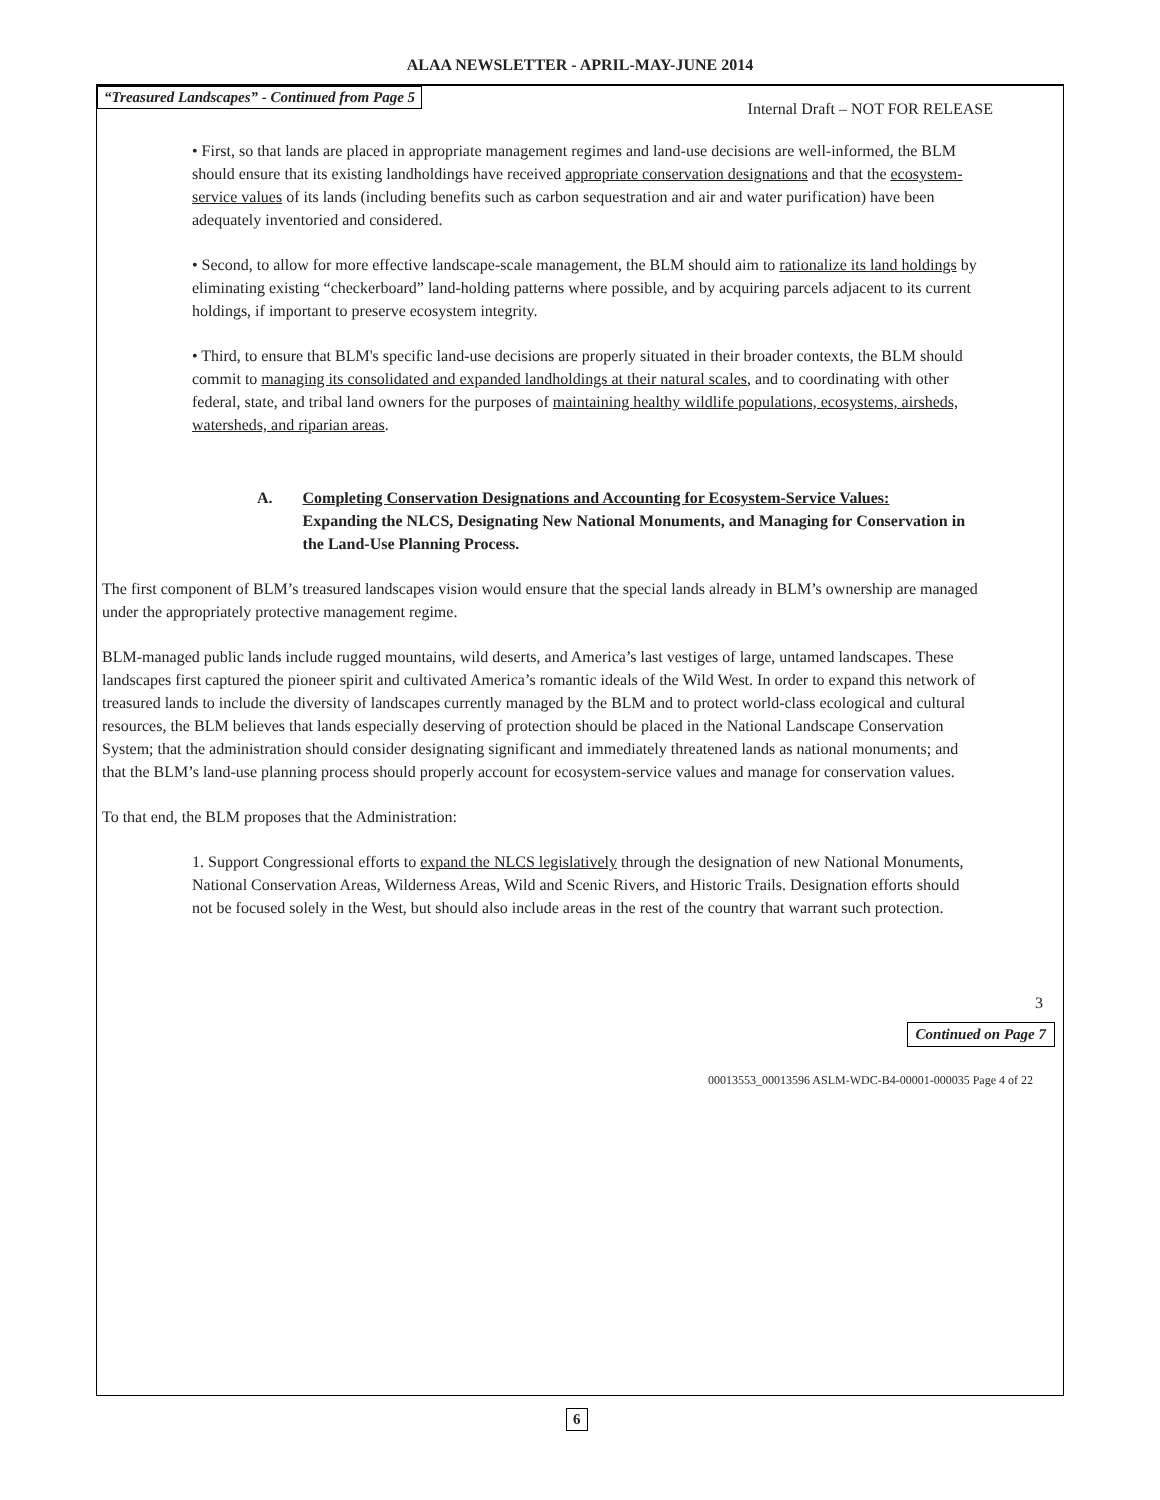ALAA NEWSLETTER - APRIL-MAY-JUNE 2014
“Treasured Landscapes” - Continued from Page 5 Internal Draft – NOT FOR RELEASE
• First, so that lands are placed in appropriate management regimes and land-use decisions are well-informed, the BLM should ensure that its existing landholdings have received appropriate conservation designations and that the ecosystem-service values of its lands (including benefits such as carbon sequestration and air and water purification) have been adequately inventoried and considered.
• Second, to allow for more effective landscape-scale management, the BLM should aim to rationalize its land holdings by eliminating existing “checkerboard” land-holding patterns where possible, and by acquiring parcels adjacent to its current holdings, if important to preserve ecosystem integrity.
• Third, to ensure that BLM's specific land-use decisions are properly situated in their broader contexts, the BLM should commit to managing its consolidated and expanded landholdings at their natural scales, and to coordinating with other federal, state, and tribal land owners for the purposes of maintaining healthy wildlife populations, ecosystems, airsheds, watersheds, and riparian areas.
A. Completing Conservation Designations and Accounting for Ecosystem-Service Values:
Expanding the NLCS, Designating New National Monuments, and Managing for Conservation in the Land-Use Planning Process.
The first component of BLM’s treasured landscapes vision would ensure that the special lands already in BLM’s ownership are managed under the appropriately protective management regime.
BLM-managed public lands include rugged mountains, wild deserts, and America’s last vestiges of large, untamed landscapes. These landscapes first captured the pioneer spirit and cultivated America’s romantic ideals of the Wild West. In order to expand this network of treasured lands to include the diversity of landscapes currently managed by the BLM and to protect world-class ecological and cultural resources, the BLM believes that lands especially deserving of protection should be placed in the National Landscape Conservation System; that the administration should consider designating significant and immediately threatened lands as national monuments; and that the BLM’s land-use planning process should properly account for ecosystem-service values and manage for conservation values.
To that end, the BLM proposes that the Administration:
1. Support Congressional efforts to expand the NLCS legislatively through the designation of new National Monuments, National Conservation Areas, Wilderness Areas, Wild and Scenic Rivers, and Historic Trails. Designation efforts should not be focused solely in the West, but should also include areas in the rest of the country that warrant such protection.
3
Continued on Page 7
00013553_00013596 ASLM-WDC-B4-00001-000035 Page 4 of 22
6